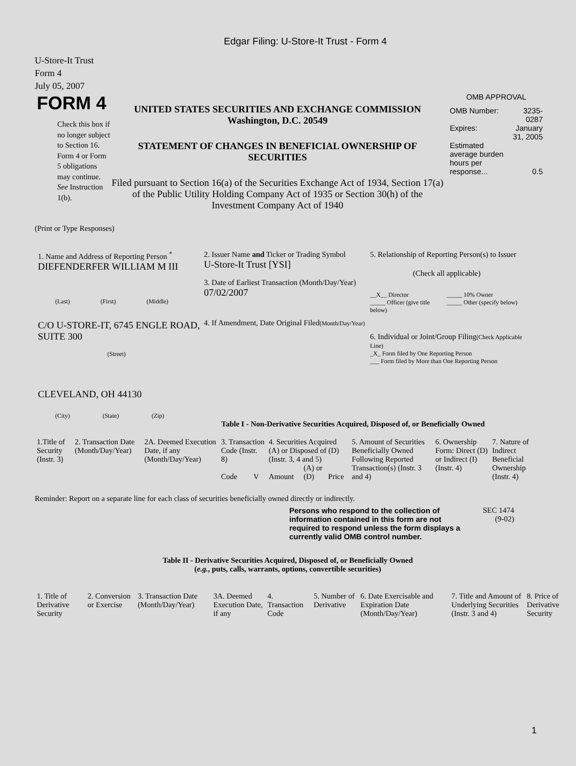Edgar Filing: U-Store-It Trust - Form 4
U-Store-It Trust
Form 4
July 05, 2007
FORM 4
Check this box if no longer subject to Section 16. Form 4 or Form 5 obligations may continue. See Instruction 1(b).
UNITED STATES SECURITIES AND EXCHANGE COMMISSION
Washington, D.C. 20549
STATEMENT OF CHANGES IN BENEFICIAL OWNERSHIP OF SECURITIES
Filed pursuant to Section 16(a) of the Securities Exchange Act of 1934, Section 17(a) of the Public Utility Holding Company Act of 1935 or Section 30(h) of the Investment Company Act of 1940
OMB APPROVAL
| OMB Number: | 3235-0287 |
| Expires: | January 31, 2005 |
| Estimated average burden hours per response... | 0.5 |
(Print or Type Responses)
1. Name and Address of Reporting Person <sup>*</sup>
DIEFENDERFER WILLIAM M III
(Last) (First) (Middle)
C/O U-STORE-IT, 6745 ENGLE ROAD, SUITE 300
(Street)
CLEVELAND, OH 44130
(City) (State) (Zip)
2. Issuer Name and Ticker or Trading Symbol
U-Store-It Trust [YSI]
3. Date of Earliest Transaction (Month/Day/Year)
07/02/2007
4. If Amendment, Date Original Filed(Month/Day/Year)
5. Relationship of Reporting Person(s) to Issuer
(Check all applicable)
__X__ Director _____ 10% Owner _____ Officer (give title below) _____ Other (specify below)
6. Individual or Joint/Group Filing(Check Applicable Line)
_X_ Form filed by One Reporting Person
___ Form filed by More than One Reporting Person
Table I - Non-Derivative Securities Acquired, Disposed of, or Beneficially Owned
| 1.Title of Security (Instr. 3) | 2. Transaction Date (Month/Day/Year) | 2A. Deemed Execution Date, if any (Month/Day/Year) | 3. Transaction Code (Instr. 8) | | 4. Securities Acquired (A) or Disposed of (D) (Instr. 3, 4 and 5) | | | 5. Amount of Securities Beneficially Owned Following Reported Transaction(s) (Instr. 3 and 4) | 6. Ownership Form: Direct (D) or Indirect (I) (Instr. 4) | 7. Nature of Indirect Beneficial Ownership (Instr. 4) |
| --- | --- | --- | --- | --- | --- | --- | --- | --- | --- | --- |
| | | | Code | V | Amount | (A) or (D) | Price | | | |
Reminder: Report on a separate line for each class of securities beneficially owned directly or indirectly.
Persons who respond to the collection of information contained in this form are not required to respond unless the form displays a currently valid OMB control number.
SEC 1474
(9-02)
Table II - Derivative Securities Acquired, Disposed of, or Beneficially Owned
(e.g., puts, calls, warrants, options, convertible securities)
| 1. Title of Derivative Security | 2. Conversion or Exercise | 3. Transaction Date (Month/Day/Year) | 3A. Deemed Execution Date, if any | 4. Transaction Code | 5. Number of Derivative | 6. Date Exercisable and Expiration Date (Month/Day/Year) | 7. Title and Amount of Underlying Securities (Instr. 3 and 4) | 8. Price of Derivative Security |
| --- | --- | --- | --- | --- | --- | --- | --- | --- |
1